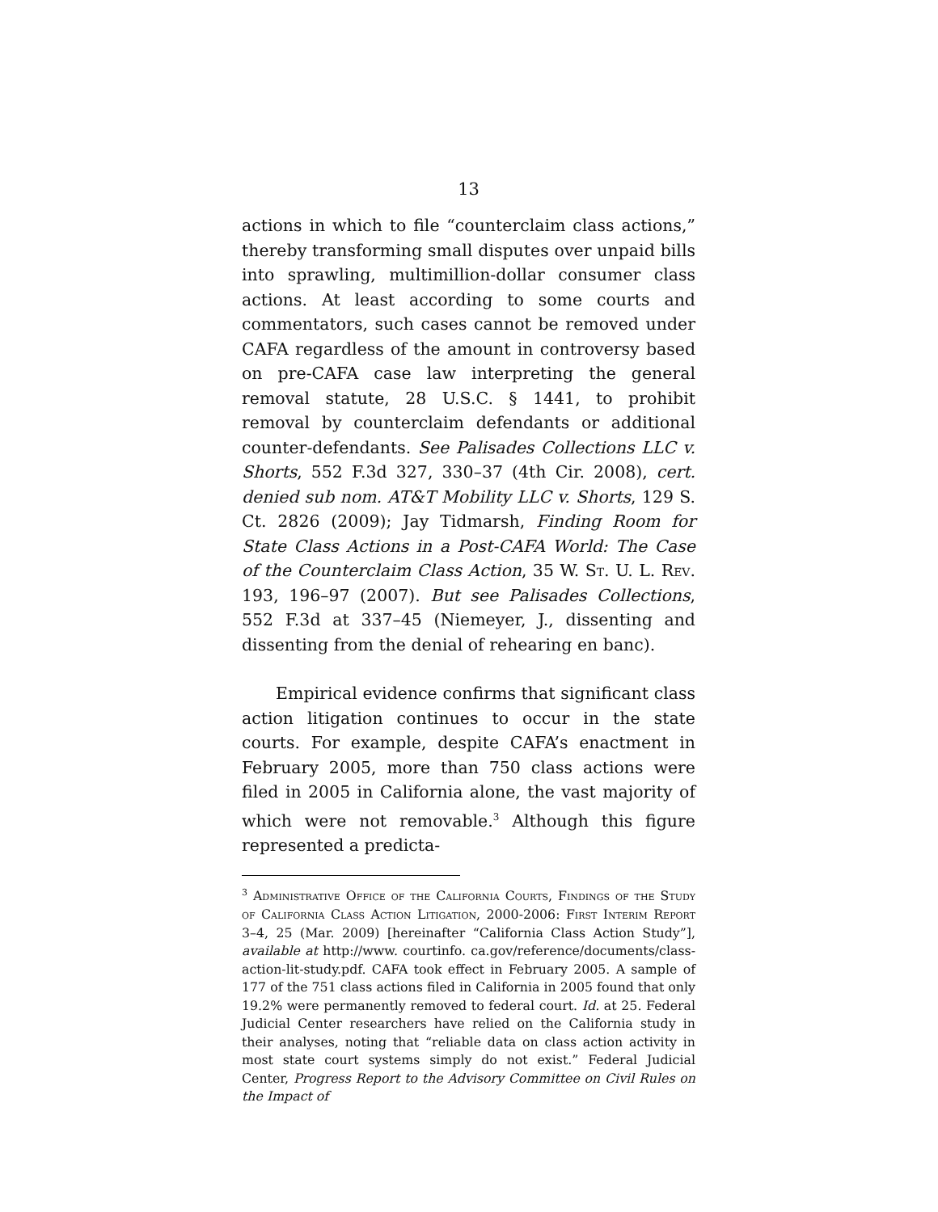13
actions in which to file “counterclaim class actions,” thereby transforming small disputes over unpaid bills into sprawling, multimillion-dollar consumer class actions. At least according to some courts and commentators, such cases cannot be removed under CAFA regardless of the amount in controversy based on pre-CAFA case law interpreting the general removal statute, 28 U.S.C. § 1441, to prohibit removal by counterclaim defendants or additional counter-defendants. See Palisades Collections LLC v. Shorts, 552 F.3d 327, 330–37 (4th Cir. 2008), cert. denied sub nom. AT&T Mobility LLC v. Shorts, 129 S. Ct. 2826 (2009); Jay Tidmarsh, Finding Room for State Class Actions in a Post-CAFA World: The Case of the Counterclaim Class Action, 35 W. St. U. L. Rev. 193, 196–97 (2007). But see Palisades Collections, 552 F.3d at 337–45 (Niemeyer, J., dissenting and dissenting from the denial of rehearing en banc).
Empirical evidence confirms that significant class action litigation continues to occur in the state courts. For example, despite CAFA’s enactment in February 2005, more than 750 class actions were filed in 2005 in California alone, the vast majority of which were not removable.<sup>3</sup> Although this figure represented a predicta-
<sup>3</sup> Administrative Office of the California Courts, Findings of the Study of California Class Action Litigation, 2000-2006: First Interim Report 3–4, 25 (Mar. 2009) [hereinafter “California Class Action Study”], available at http://www. courtinfo. ca.gov/reference/documents/class-action-lit-study.pdf. CAFA took effect in February 2005. A sample of 177 of the 751 class actions filed in California in 2005 found that only 19.2% were permanently removed to federal court. Id. at 25. Federal Judicial Center researchers have relied on the California study in their analyses, noting that “reliable data on class action activity in most state court systems simply do not exist.” Federal Judicial Center, Progress Report to the Advisory Committee on Civil Rules on the Impact of